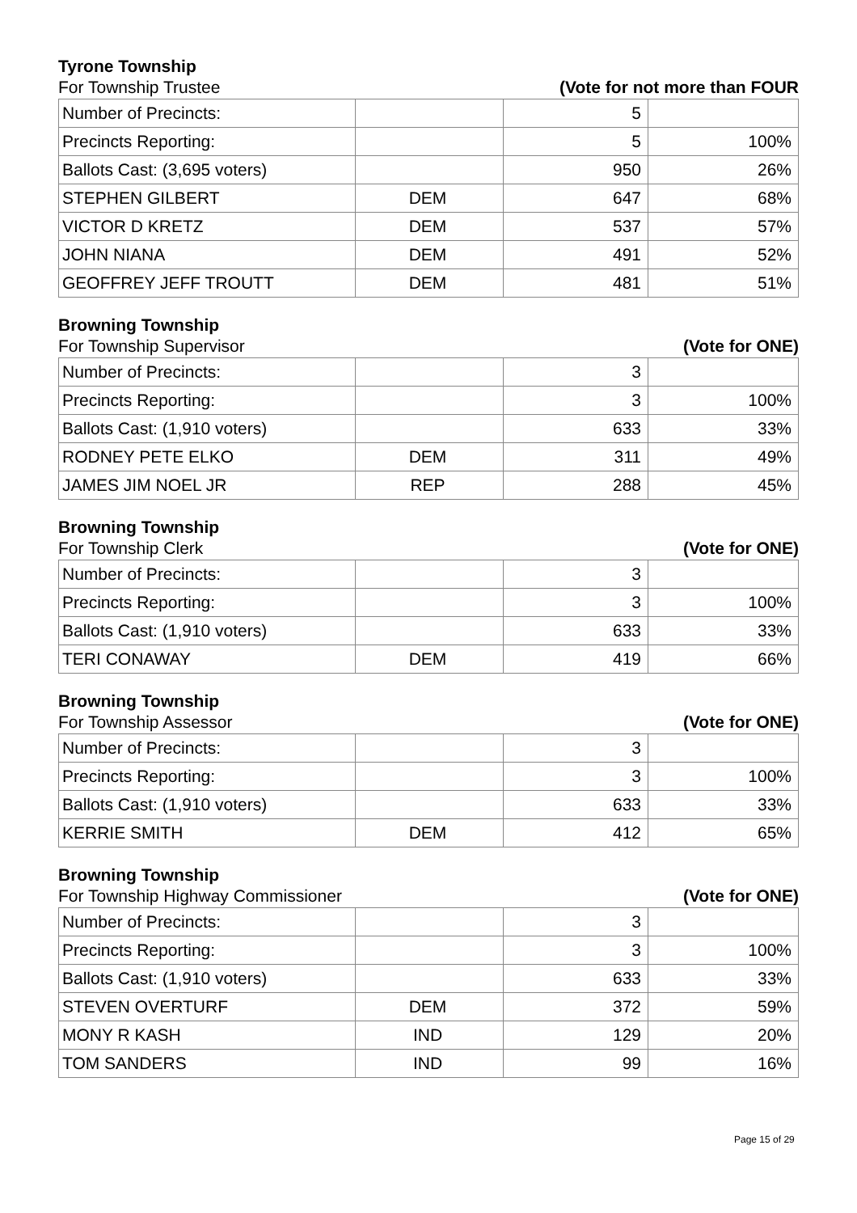Tyrone Township
For Township Trustee (Vote for not more than FOUR
| Number of Precincts: | | 5 | |
| Precincts Reporting: | | 5 | 100% |
| Ballots Cast: (3,695 voters) | | 950 | 26% |
| STEPHEN GILBERT | DEM | 647 | 68% |
| VICTOR D KRETZ | DEM | 537 | 57% |
| JOHN NIANA | DEM | 491 | 52% |
| GEOFFREY JEFF TROUTT | DEM | 481 | 51% |
Browning Township
For Township Supervisor (Vote for ONE)
| Number of Precincts: | | 3 | |
| Precincts Reporting: | | 3 | 100% |
| Ballots Cast: (1,910 voters) | | 633 | 33% |
| RODNEY PETE ELKO | DEM | 311 | 49% |
| JAMES JIM NOEL JR | REP | 288 | 45% |
Browning Township
For Township Clerk (Vote for ONE)
| Number of Precincts: | | 3 | |
| Precincts Reporting: | | 3 | 100% |
| Ballots Cast: (1,910 voters) | | 633 | 33% |
| TERI CONAWAY | DEM | 419 | 66% |
Browning Township
For Township Assessor (Vote for ONE)
| Number of Precincts: | | 3 | |
| Precincts Reporting: | | 3 | 100% |
| Ballots Cast: (1,910 voters) | | 633 | 33% |
| KERRIE SMITH | DEM | 412 | 65% |
Browning Township
For Township Highway Commissioner (Vote for ONE)
| Number of Precincts: | | 3 | |
| Precincts Reporting: | | 3 | 100% |
| Ballots Cast: (1,910 voters) | | 633 | 33% |
| STEVEN OVERTURF | DEM | 372 | 59% |
| MONY R KASH | IND | 129 | 20% |
| TOM SANDERS | IND | 99 | 16% |
Page 15 of 29